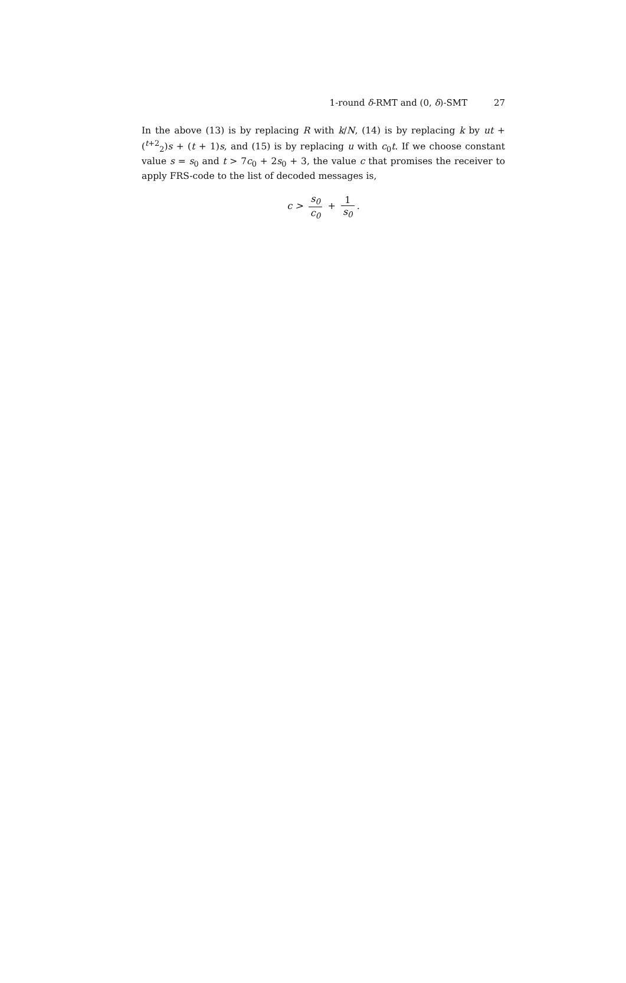1-round δ-RMT and (0, δ)-SMT 27
In the above (13) is by replacing R with k/N, (14) is by replacing k by ut + (<sup>t+2</sup><sub>2</sub>)s + (t + 1)s, and (15) is by replacing u with c<sub>0</sub>t. If we choose constant value s = s<sub>0</sub> and t > 7c<sub>0</sub> + 2s<sub>0</sub> + 3, the value c that promises the receiver to apply FRS-code to the list of decoded messages is,
c > s<sub>0</sub> c<sub>0</sub> + 1 s<sub>0</sub>.